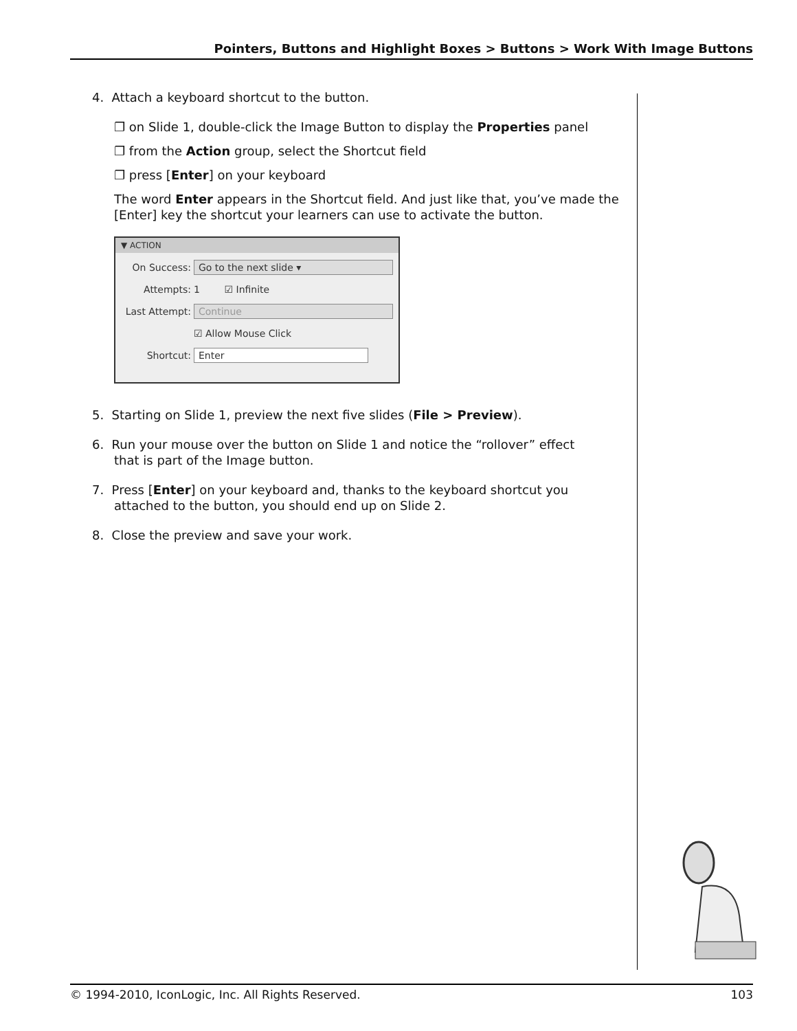Pointers, Buttons and Highlight Boxes > Buttons > Work With Image Buttons
4. Attach a keyboard shortcut to the button.
❐ on Slide 1, double-click the Image Button to display the Properties panel
❐ from the Action group, select the Shortcut field
❐ press [Enter] on your keyboard
The word Enter appears in the Shortcut field. And just like that, you’ve made the [Enter] key the shortcut your learners can use to activate the button.
▼ ACTION
On Success: Go to the next slide ▾
Attempts: 1 ☑ Infinite
Last Attempt: Continue
☑ Allow Mouse Click
Shortcut: Enter
5. Starting on Slide 1, preview the next five slides (File > Preview).
6. Run your mouse over the button on Slide 1 and notice the “rollover” effect
that is part of the Image button.
7. Press [Enter] on your keyboard and, thanks to the keyboard shortcut you
attached to the button, you should end up on Slide 2.
8. Close the preview and save your work.
© 1994-2010, IconLogic, Inc. All Rights Reserved. 103